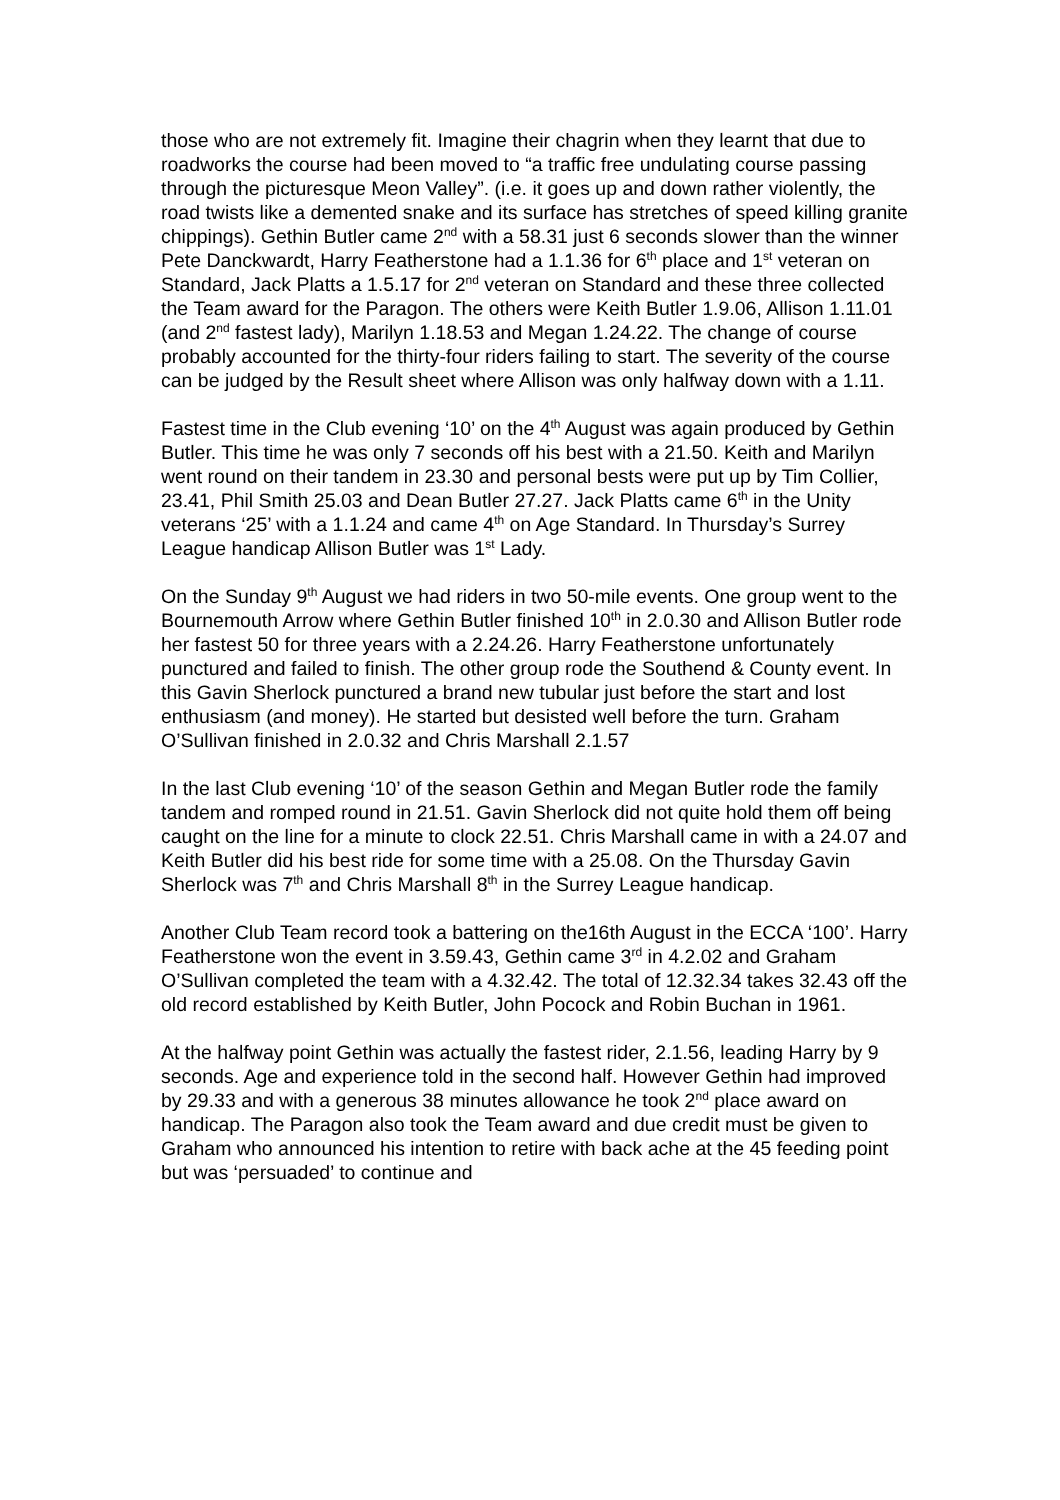those who are not extremely fit. Imagine their chagrin when they learnt that due to roadworks the course had been moved to “a traffic free undulating course passing through the picturesque Meon Valley”. (i.e. it goes up and down rather violently, the road twists like a demented snake and its surface has stretches of speed killing granite chippings). Gethin Butler came 2<sup>nd</sup> with a 58.31 just 6 seconds slower than the winner Pete Danckwardt, Harry Featherstone had a 1.1.36 for 6<sup>th</sup> place and 1<sup>st</sup> veteran on Standard, Jack Platts a 1.5.17 for 2<sup>nd</sup> veteran on Standard and these three collected the Team award for the Paragon. The others were Keith Butler 1.9.06, Allison 1.11.01 (and 2<sup>nd</sup> fastest lady), Marilyn 1.18.53 and Megan 1.24.22. The change of course probably accounted for the thirty-four riders failing to start. The severity of the course can be judged by the Result sheet where Allison was only halfway down with a 1.11.
Fastest time in the Club evening ‘10’ on the 4<sup>th</sup> August was again produced by Gethin Butler. This time he was only 7 seconds off his best with a 21.50. Keith and Marilyn went round on their tandem in 23.30 and personal bests were put up by Tim Collier, 23.41, Phil Smith 25.03 and Dean Butler 27.27. Jack Platts came 6<sup>th</sup> in the Unity veterans ‘25’ with a 1.1.24 and came 4<sup>th</sup> on Age Standard. In Thursday’s Surrey League handicap Allison Butler was 1<sup>st</sup> Lady.
On the Sunday 9<sup>th</sup> August we had riders in two 50-mile events. One group went to the Bournemouth Arrow where Gethin Butler finished 10<sup>th</sup> in 2.0.30 and Allison Butler rode her fastest 50 for three years with a 2.24.26. Harry Featherstone unfortunately punctured and failed to finish. The other group rode the Southend & County event. In this Gavin Sherlock punctured a brand new tubular just before the start and lost enthusiasm (and money). He started but desisted well before the turn. Graham O’Sullivan finished in 2.0.32 and Chris Marshall 2.1.57
In the last Club evening ‘10’ of the season Gethin and Megan Butler rode the family tandem and romped round in 21.51. Gavin Sherlock did not quite hold them off being caught on the line for a minute to clock 22.51. Chris Marshall came in with a 24.07 and Keith Butler did his best ride for some time with a 25.08. On the Thursday Gavin Sherlock was 7<sup>th</sup> and Chris Marshall 8<sup>th</sup> in the Surrey League handicap.
Another Club Team record took a battering on the16th August in the ECCA ‘100’. Harry Featherstone won the event in 3.59.43, Gethin came 3<sup>rd</sup> in 4.2.02 and Graham O’Sullivan completed the team with a 4.32.42. The total of 12.32.34 takes 32.43 off the old record established by Keith Butler, John Pocock and Robin Buchan in 1961.
At the halfway point Gethin was actually the fastest rider, 2.1.56, leading Harry by 9 seconds. Age and experience told in the second half. However Gethin had improved by 29.33 and with a generous 38 minutes allowance he took 2<sup>nd</sup> place award on handicap. The Paragon also took the Team award and due credit must be given to Graham who announced his intention to retire with back ache at the 45 feeding point but was ‘persuaded’ to continue and